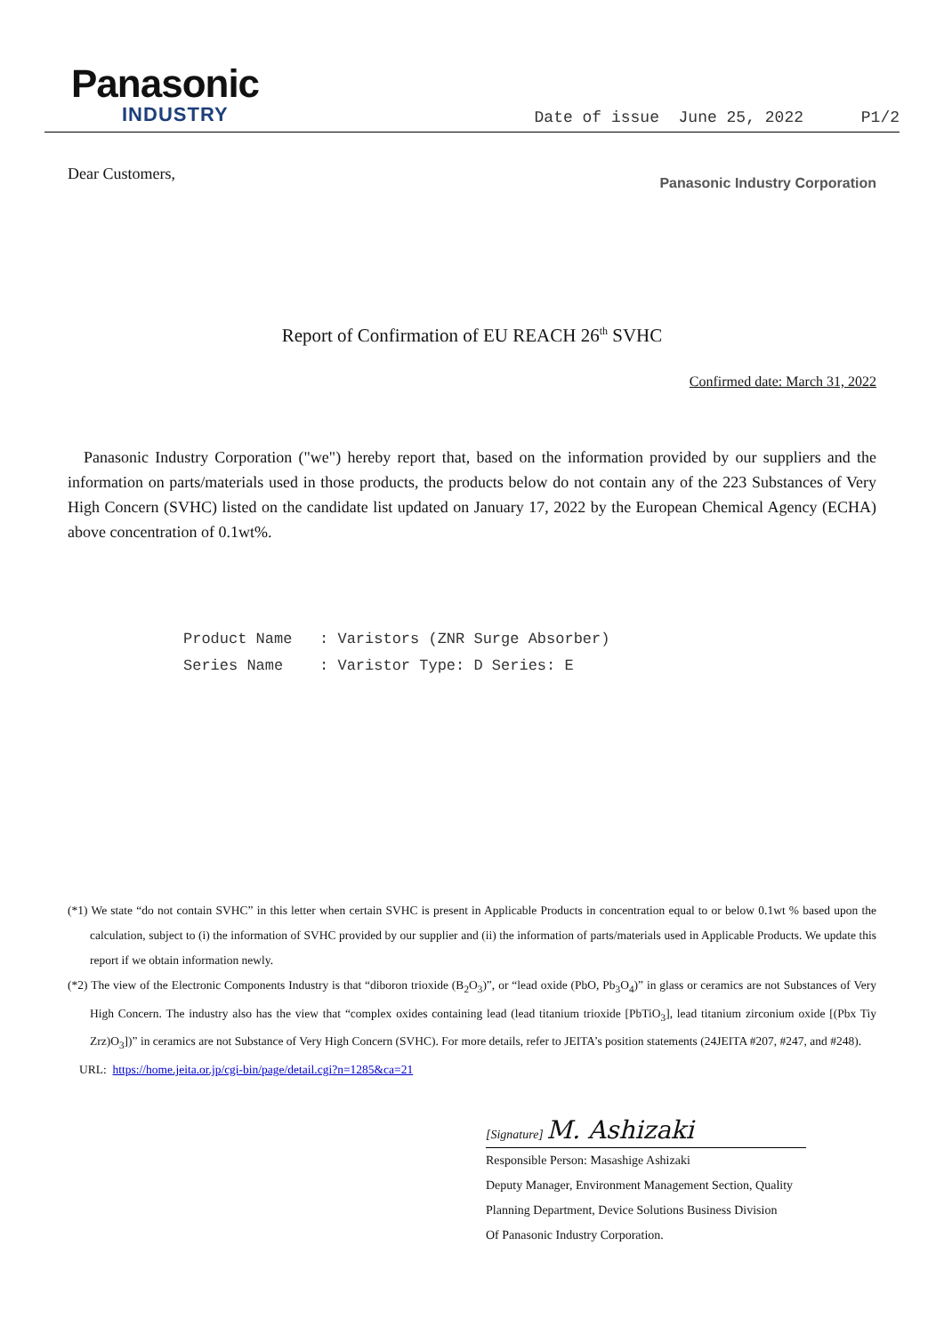Panasonic
INDUSTRY
Date of issue June 25, 2022 P1/2
Dear Customers,
Panasonic Industry Corporation
Report of Confirmation of EU REACH 26<sup>th</sup> SVHC
Confirmed date: March 31, 2022
Panasonic Industry Corporation ("we") hereby report that, based on the information provided by our suppliers and the information on parts/materials used in those products, the products below do not contain any of the 223 Substances of Very High Concern (SVHC) listed on the candidate list updated on January 17, 2022 by the European Chemical Agency (ECHA) above concentration of 0.1wt%.
Product Name : Varistors (ZNR Surge Absorber)
Series Name : Varistor Type: D Series: E
(*1) We state “do not contain SVHC” in this letter when certain SVHC is present in Applicable Products in concentration equal to or below 0.1wt % based upon the calculation, subject to (i) the information of SVHC provided by our supplier and (ii) the information of parts/materials used in Applicable Products. We update this report if we obtain information newly.
(*2) The view of the Electronic Components Industry is that “diboron trioxide (B<sub>2</sub>O<sub>3</sub>)”, or “lead oxide (PbO, Pb<sub>3</sub>O<sub>4</sub>)” in glass or ceramics are not Substances of Very High Concern. The industry also has the view that “complex oxides containing lead (lead titanium trioxide [PbTiO<sub>3</sub>], lead titanium zirconium oxide [(Pbx Tiy Zrz)O<sub>3</sub>])” in ceramics are not Substance of Very High Concern (SVHC). For more details, refer to JEITA’s position statements (24JEITA #207, #247, and #248).
URL: https://home.jeita.or.jp/cgi-bin/page/detail.cgi?n=1285&ca=21
[Signature] M. Ashizaki
Responsible Person: Masashige Ashizaki
Deputy Manager, Environment Management Section, Quality
Planning Department, Device Solutions Business Division
Of Panasonic Industry Corporation.